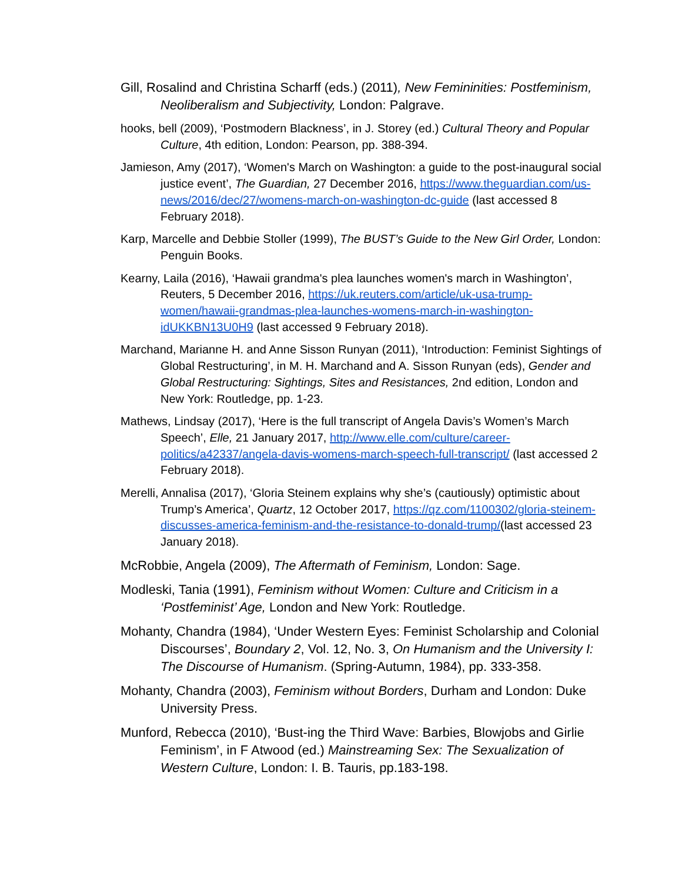Gill, Rosalind and Christina Scharff (eds.) (2011), New Femininities: Postfeminism, Neoliberalism and Subjectivity, London: Palgrave.
hooks, bell (2009), ‘Postmodern Blackness’, in J. Storey (ed.) Cultural Theory and Popular Culture, 4th edition, London: Pearson, pp. 388-394.
Jamieson, Amy (2017), ‘Women's March on Washington: a guide to the post-inaugural social justice event’, The Guardian, 27 December 2016, https://www.theguardian.com/us-news/2016/dec/27/womens-march-on-washington-dc-guide (last accessed 8 February 2018).
Karp, Marcelle and Debbie Stoller (1999), The BUST’s Guide to the New Girl Order, London: Penguin Books.
Kearny, Laila (2016), ‘Hawaii grandma's plea launches women's march in Washington’, Reuters, 5 December 2016, https://uk.reuters.com/article/uk-usa-trump-women/hawaii-grandmas-plea-launches-womens-march-in-washington-idUKKBN13U0H9 (last accessed 9 February 2018).
Marchand, Marianne H. and Anne Sisson Runyan (2011), ‘Introduction: Feminist Sightings of Global Restructuring’, in M. H. Marchand and A. Sisson Runyan (eds), Gender and Global Restructuring: Sightings, Sites and Resistances, 2nd edition, London and New York: Routledge, pp. 1-23.
Mathews, Lindsay (2017), ‘Here is the full transcript of Angela Davis’s Women’s March Speech’, Elle, 21 January 2017, http://www.elle.com/culture/career-politics/a42337/angela-davis-womens-march-speech-full-transcript/ (last accessed 2 February 2018).
Merelli, Annalisa (2017), ‘Gloria Steinem explains why she’s (cautiously) optimistic about Trump’s America’, Quartz, 12 October 2017, https://qz.com/1100302/gloria-steinem-discusses-america-feminism-and-the-resistance-to-donald-trump/(last accessed 23 January 2018).
McRobbie, Angela (2009), The Aftermath of Feminism, London: Sage.
Modleski, Tania (1991), Feminism without Women: Culture and Criticism in a ‘Postfeminist’ Age, London and New York: Routledge.
Mohanty, Chandra (1984), ‘Under Western Eyes: Feminist Scholarship and Colonial Discourses’, Boundary 2, Vol. 12, No. 3, On Humanism and the University I: The Discourse of Humanism. (Spring-Autumn, 1984), pp. 333-358.
Mohanty, Chandra (2003), Feminism without Borders, Durham and London: Duke University Press.
Munford, Rebecca (2010), ‘Bust-ing the Third Wave: Barbies, Blowjobs and Girlie Feminism’, in F Atwood (ed.) Mainstreaming Sex: The Sexualization of Western Culture, London: I. B. Tauris, pp.183-198.